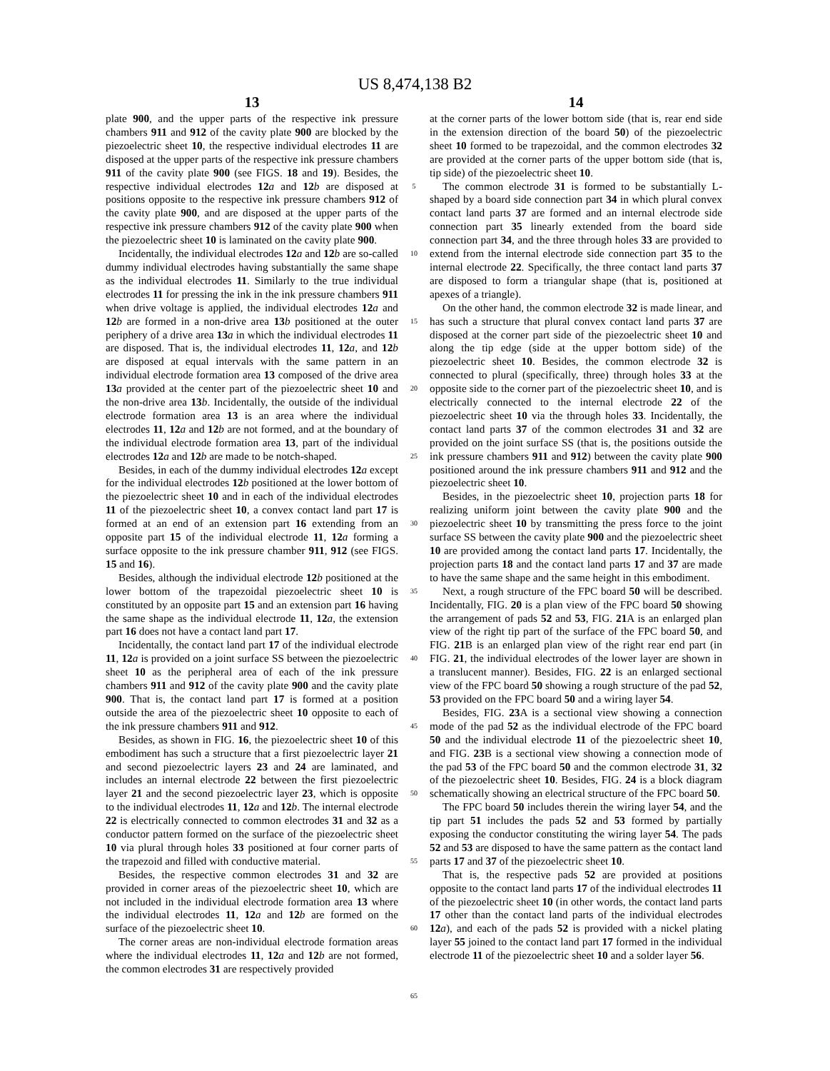US 8,474,138 B2
13
plate 900, and the upper parts of the respective ink pressure chambers 911 and 912 of the cavity plate 900 are blocked by the piezoelectric sheet 10, the respective individual electrodes 11 are disposed at the upper parts of the respective ink pressure chambers 911 of the cavity plate 900 (see FIGS. 18 and 19). Besides, the respective individual electrodes 12 a and 12 b are disposed at positions opposite to the respective ink pressure chambers 912 of the cavity plate 900, and are disposed at the upper parts of the respective ink pressure chambers 912 of the cavity plate 900 when the piezoelectric sheet 10 is laminated on the cavity plate 900.
Incidentally, the individual electrodes 12 a and 12 b are so-called dummy individual electrodes having substantially the same shape as the individual electrodes 11. Similarly to the true individual electrodes 11 for pressing the ink in the ink pressure chambers 911 when drive voltage is applied, the individual electrodes 12 a and 12 b are formed in a non-drive area 13 b positioned at the outer periphery of a drive area 13 a in which the individual electrodes 11 are disposed. That is, the individual electrodes 11, 12 a, and 12 b are disposed at equal intervals with the same pattern in an individual electrode formation area 13 composed of the drive area 13 a provided at the center part of the piezoelectric sheet 10 and the non-drive area 13 b. Incidentally, the outside of the individual electrode formation area 13 is an area where the individual electrodes 11, 12 a and 12 b are not formed, and at the boundary of the individual electrode formation area 13, part of the individual electrodes 12 a and 12 b are made to be notch-shaped.
Besides, in each of the dummy individual electrodes 12 a except for the individual electrodes 12 b positioned at the lower bottom of the piezoelectric sheet 10 and in each of the individual electrodes 11 of the piezoelectric sheet 10, a convex contact land part 17 is formed at an end of an extension part 16 extending from an opposite part 15 of the individual electrode 11, 12 a forming a surface opposite to the ink pressure chamber 911, 912 (see FIGS. 15 and 16).
Besides, although the individual electrode 12 b positioned at the lower bottom of the trapezoidal piezoelectric sheet 10 is constituted by an opposite part 15 and an extension part 16 having the same shape as the individual electrode 11, 12 a, the extension part 16 does not have a contact land part 17.
Incidentally, the contact land part 17 of the individual electrode 11, 12 a is provided on a joint surface SS between the piezoelectric sheet 10 as the peripheral area of each of the ink pressure chambers 911 and 912 of the cavity plate 900 and the cavity plate 900. That is, the contact land part 17 is formed at a position outside the area of the piezoelectric sheet 10 opposite to each of the ink pressure chambers 911 and 912.
Besides, as shown in FIG. 16, the piezoelectric sheet 10 of this embodiment has such a structure that a first piezoelectric layer 21 and second piezoelectric layers 23 and 24 are laminated, and includes an internal electrode 22 between the first piezoelectric layer 21 and the second piezoelectric layer 23, which is opposite to the individual electrodes 11, 12 a and 12 b. The internal electrode 22 is electrically connected to common electrodes 31 and 32 as a conductor pattern formed on the surface of the piezoelectric sheet 10 via plural through holes 33 positioned at four corner parts of the trapezoid and filled with conductive material.
Besides, the respective common electrodes 31 and 32 are provided in corner areas of the piezoelectric sheet 10, which are not included in the individual electrode formation area 13 where the individual electrodes 11, 12 a and 12 b are formed on the surface of the piezoelectric sheet 10.
The corner areas are non-individual electrode formation areas where the individual electrodes 11, 12 a and 12 b are not formed, the common electrodes 31 are respectively provided
5
10
15
20
25
30
35
40
45
50
55
60
65
14
at the corner parts of the lower bottom side (that is, rear end side in the extension direction of the board 50) of the piezoelectric sheet 10 formed to be trapezoidal, and the common electrodes 32 are provided at the corner parts of the upper bottom side (that is, tip side) of the piezoelectric sheet 10.
The common electrode 31 is formed to be substantially L-shaped by a board side connection part 34 in which plural convex contact land parts 37 are formed and an internal electrode side connection part 35 linearly extended from the board side connection part 34, and the three through holes 33 are provided to extend from the internal electrode side connection part 35 to the internal electrode 22. Specifically, the three contact land parts 37 are disposed to form a triangular shape (that is, positioned at apexes of a triangle).
On the other hand, the common electrode 32 is made linear, and has such a structure that plural convex contact land parts 37 are disposed at the corner part side of the piezoelectric sheet 10 and along the tip edge (side at the upper bottom side) of the piezoelectric sheet 10. Besides, the common electrode 32 is connected to plural (specifically, three) through holes 33 at the opposite side to the corner part of the piezoelectric sheet 10, and is electrically connected to the internal electrode 22 of the piezoelectric sheet 10 via the through holes 33. Incidentally, the contact land parts 37 of the common electrodes 31 and 32 are provided on the joint surface SS (that is, the positions outside the ink pressure chambers 911 and 912) between the cavity plate 900 positioned around the ink pressure chambers 911 and 912 and the piezoelectric sheet 10.
Besides, in the piezoelectric sheet 10, projection parts 18 for realizing uniform joint between the cavity plate 900 and the piezoelectric sheet 10 by transmitting the press force to the joint surface SS between the cavity plate 900 and the piezoelectric sheet 10 are provided among the contact land parts 17. Incidentally, the projection parts 18 and the contact land parts 17 and 37 are made to have the same shape and the same height in this embodiment.
Next, a rough structure of the FPC board 50 will be described. Incidentally, FIG. 20 is a plan view of the FPC board 50 showing the arrangement of pads 52 and 53, FIG. 21 A is an enlarged plan view of the right tip part of the surface of the FPC board 50, and FIG. 21 B is an enlarged plan view of the right rear end part (in FIG. 21, the individual electrodes of the lower layer are shown in a translucent manner). Besides, FIG. 22 is an enlarged sectional view of the FPC board 50 showing a rough structure of the pad 52, 53 provided on the FPC board 50 and a wiring layer 54.
Besides, FIG. 23 A is a sectional view showing a connection mode of the pad 52 as the individual electrode of the FPC board 50 and the individual electrode 11 of the piezoelectric sheet 10, and FIG. 23 B is a sectional view showing a connection mode of the pad 53 of the FPC board 50 and the common electrode 31, 32 of the piezoelectric sheet 10. Besides, FIG. 24 is a block diagram schematically showing an electrical structure of the FPC board 50.
The FPC board 50 includes therein the wiring layer 54, and the tip part 51 includes the pads 52 and 53 formed by partially exposing the conductor constituting the wiring layer 54. The pads 52 and 53 are disposed to have the same pattern as the contact land parts 17 and 37 of the piezoelectric sheet 10.
That is, the respective pads 52 are provided at positions opposite to the contact land parts 17 of the individual electrodes 11 of the piezoelectric sheet 10 (in other words, the contact land parts 17 other than the contact land parts of the individual electrodes 12 a), and each of the pads 52 is provided with a nickel plating layer 55 joined to the contact land part 17 formed in the individual electrode 11 of the piezoelectric sheet 10 and a solder layer 56.